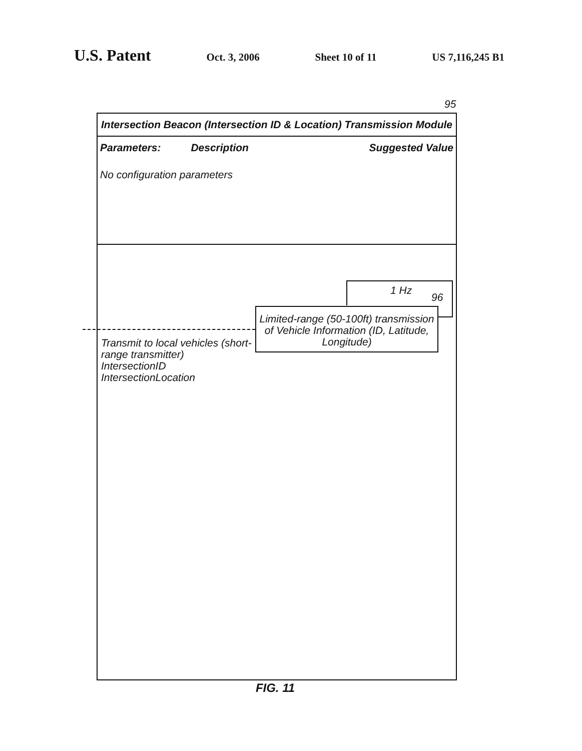U.S. Patent Oct. 3, 2006 Sheet 10 of 11 US 7,116,245 B1
95
Intersection Beacon (Intersection ID & Location) Transmission Module
Parameters: Description Suggested Value
No configuration parameters
1 Hz
96
Limited-range (50-100ft) transmission
of Vehicle Information (ID, Latitude,
Longitude)
Transmit to local vehicles (short-
range transmitter)
IntersectionID
IntersectionLocation
FIG. 11